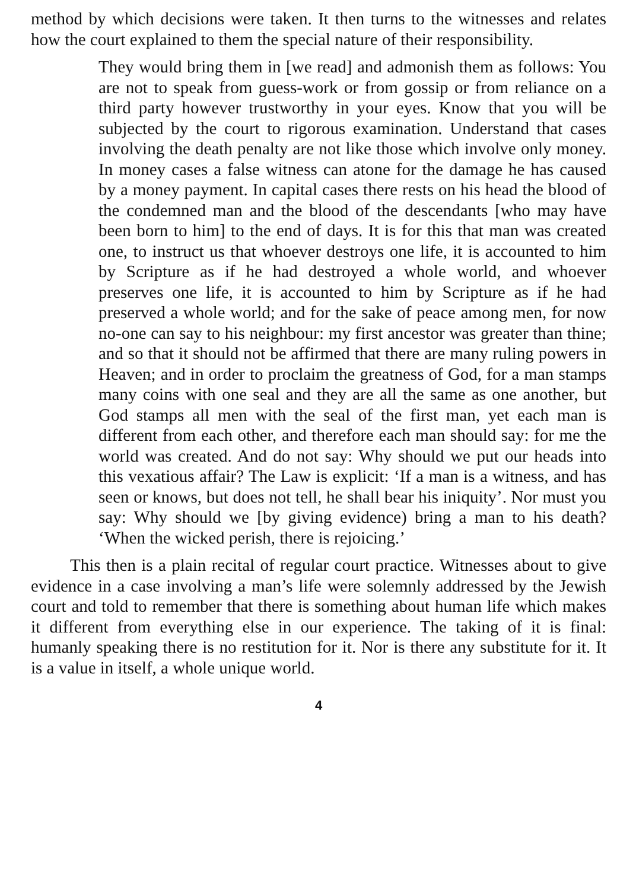method by which decisions were taken. It then turns to the witnesses and relates how the court explained to them the special nature of their responsibility.
They would bring them in [we read] and admonish them as follows: You are not to speak from guess-work or from gossip or from reliance on a third party however trustworthy in your eyes. Know that you will be subjected by the court to rigorous examination. Understand that cases involving the death penalty are not like those which involve only money. In money cases a false witness can atone for the damage he has caused by a money payment. In capital cases there rests on his head the blood of the condemned man and the blood of the descendants [who may have been born to him] to the end of days. It is for this that man was created one, to instruct us that whoever destroys one life, it is accounted to him by Scripture as if he had destroyed a whole world, and whoever preserves one life, it is accounted to him by Scripture as if he had preserved a whole world; and for the sake of peace among men, for now no-one can say to his neighbour: my first ancestor was greater than thine; and so that it should not be affirmed that there are many ruling powers in Heaven; and in order to proclaim the greatness of God, for a man stamps many coins with one seal and they are all the same as one another, but God stamps all men with the seal of the first man, yet each man is different from each other, and therefore each man should say: for me the world was created. And do not say: Why should we put our heads into this vexatious affair? The Law is explicit: ‘If a man is a witness, and has seen or knows, but does not tell, he shall bear his iniquity’. Nor must you say: Why should we [by giving evidence) bring a man to his death? ‘When the wicked perish, there is rejoicing.’
This then is a plain recital of regular court practice. Witnesses about to give evidence in a case involving a man’s life were solemnly addressed by the Jewish court and told to remember that there is something about human life which makes it different from everything else in our experience. The taking of it is final: humanly speaking there is no restitution for it. Nor is there any substitute for it. It is a value in itself, a whole unique world.
4